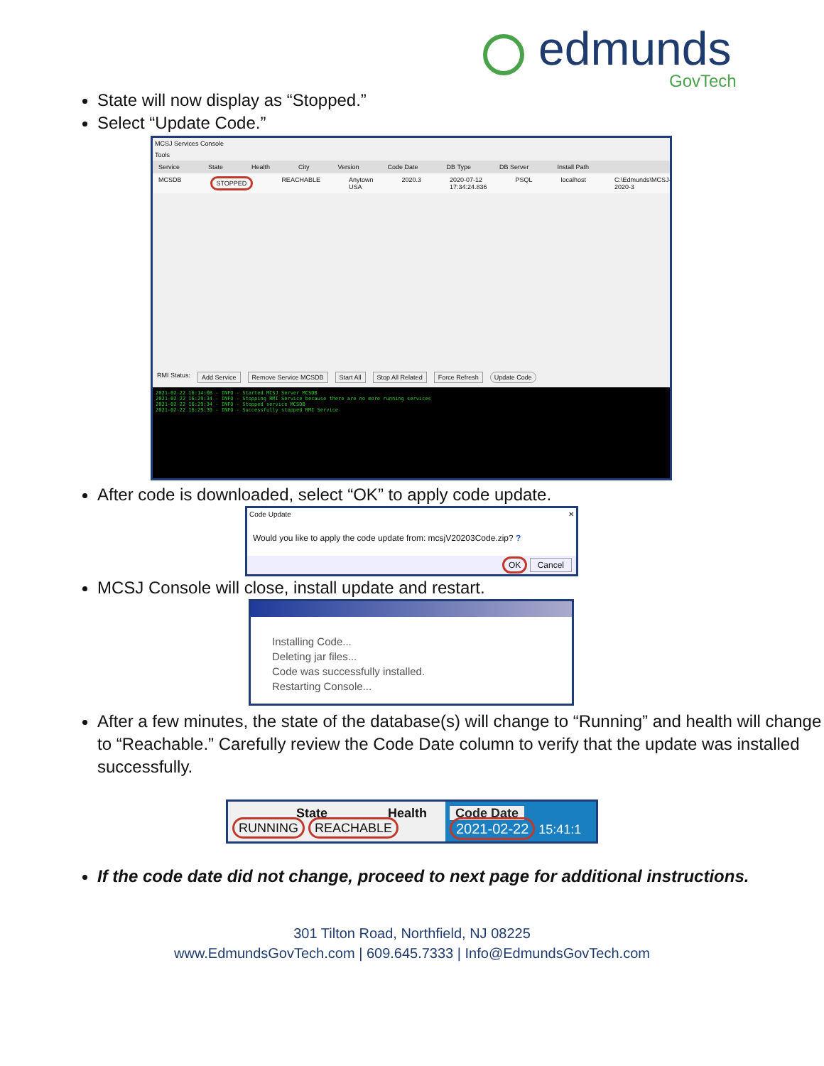edmunds
GovTech
State will now display as “Stopped.”
Select “Update Code.”
MCSJ Services Console
Tools
Service State Health City Version Code Date DB Type DB Server Install Path
MCSDB STOPPED REACHABLE Anytown USA 2020.3 2020-07-12 17:34:24.836 PSQL localhost C:\Edmunds\MCSJ-2020-3
RMI Status: Add Service Remove Service MCSDB Start All Stop All Related Force Refresh Update Code
2021-02-22 16:14:08 - INFO - Started MCSJ Server MCSDB
2021-02-22 16:29:34 - INFO - Stopping RMI Service because there are no more running services
2021-02-22 16:29:34 - INFO - Stopped service MCSDB
2021-02-22 16:29:39 - INFO - Successfully stopped RMI Service
After code is downloaded, select “OK” to apply code update.
Code Update ✕
Would you like to apply the code update from: mcsjV20203Code.zip? ?
OK Cancel
MCSJ Console will close, install update and restart.
Installing Code...
Deleting jar files...
Code was successfully installed.
Restarting Console...
After a few minutes, the state of the database(s) will change to “Running” and health will change to “Reachable.” Carefully review the Code Date column to verify that the update was installed successfully.
State Health
RUNNING REACHABLE
Code Date
2021-02-22 15:41:1
If the code date did not change, proceed to next page for additional instructions.
301 Tilton Road, Northfield, NJ 08225
www.EdmundsGovTech.com | 609.645.7333 | Info@EdmundsGovTech.com